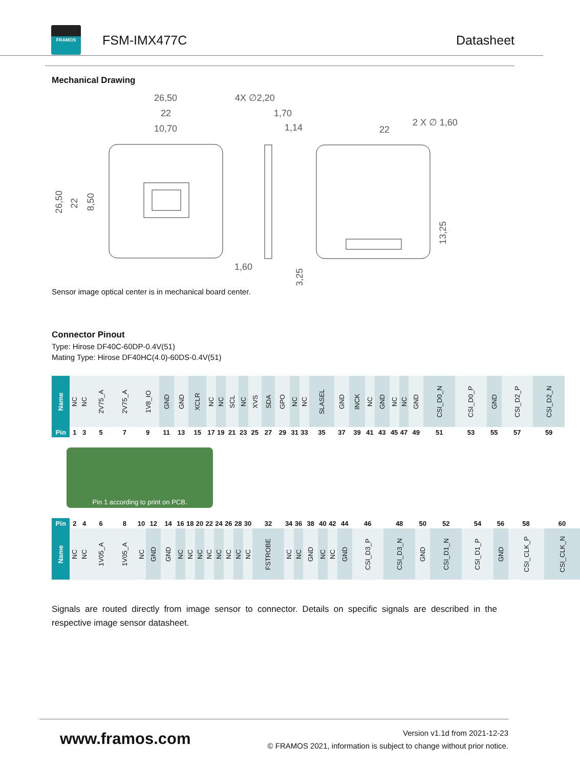FRAMOS
FSM-IMX477C Datasheet
Mechanical Drawing
26,50
22
10,70
4X ∅2,20
1,70
1,14
22
2 X ∅ 1,60
1,60
26,50
22
8,50
3,25
13,25
Sensor image optical center is in mechanical board center.
Connector Pinout
Type: Hirose DF40C-60DP-0.4V(51)
Mating Type: Hirose DF40HC(4.0)-60DS-0.4V(51)
| Name | NC | NC | 2V75_A | 2V75_A | 1V8_IO | GND | GND | XCLR | NC | NC | SCL | NC | XVS | SDA | GPO | NC | NC | SLASEL | GND | INCK | NC | GND | NC | NC | GND | CSI_D0_N | CSI_D0_P | GND | CSI_D2_P | CSI_D2_N |
| Pin | 1 | 3 | 5 | 7 | 9 | 11 | 13 | 15 | 17 | 19 | 21 | 23 | 25 | 27 | 29 | 31 | 33 | 35 | 37 | 39 | 41 | 43 | 45 | 47 | 49 | 51 | 53 | 55 | 57 | 59 |
Pin 1 according to print on PCB.
| Pin | 2 | 4 | 6 | 8 | 10 | 12 | 14 | 16 | 18 | 20 | 22 | 24 | 26 | 28 | 30 | 32 | 34 | 36 | 38 | 40 | 42 | 44 | 46 | 48 | 50 | 52 | 54 | 56 | 58 | 60 |
| Name | NC | NC | 1V05_A | 1V05_A | NC | GND | GND | NC | NC | NC | NC | NC | NC | NC | NC | FSTROBE | NC | NC | GND | NC | NC | GND | CSI_D3_P | CSI_D3_N | GND | CSI_D1_N | CSI_D1_P | GND | CSI_CLK_P | CSI_CLK_N |
Signals are routed directly from image sensor to connector. Details on specific signals are described in the respective image sensor datasheet.
www.framos.com
Version v1.1d from 2021-12-23
© FRAMOS 2021, information is subject to change without prior notice.